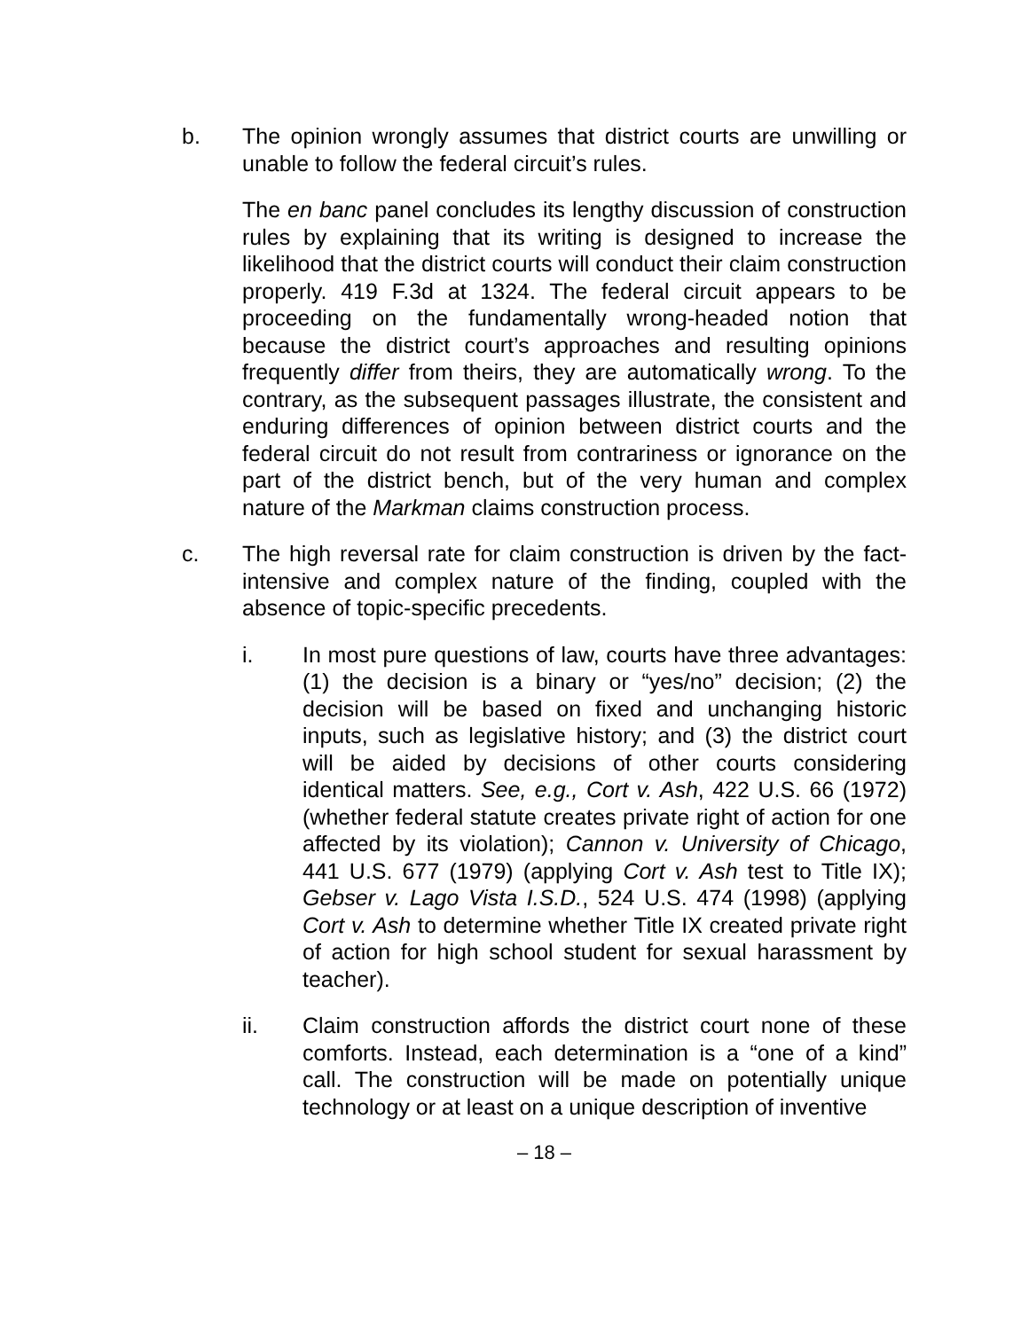b. The opinion wrongly assumes that district courts are unwilling or unable to follow the federal circuit’s rules.
The en banc panel concludes its lengthy discussion of construction rules by explaining that its writing is designed to increase the likelihood that the district courts will conduct their claim construction properly. 419 F.3d at 1324. The federal circuit appears to be proceeding on the fundamentally wrong-headed notion that because the district court’s approaches and resulting opinions frequently differ from theirs, they are automatically wrong. To the contrary, as the subsequent passages illustrate, the consistent and enduring differences of opinion between district courts and the federal circuit do not result from contrariness or ignorance on the part of the district bench, but of the very human and complex nature of the Markman claims construction process.
c. The high reversal rate for claim construction is driven by the fact-intensive and complex nature of the finding, coupled with the absence of topic-specific precedents.
i. In most pure questions of law, courts have three advantages: (1) the decision is a binary or “yes/no” decision; (2) the decision will be based on fixed and unchanging historic inputs, such as legislative history; and (3) the district court will be aided by decisions of other courts considering identical matters. See, e.g., Cort v. Ash, 422 U.S. 66 (1972) (whether federal statute creates private right of action for one affected by its violation); Cannon v. University of Chicago, 441 U.S. 677 (1979) (applying Cort v. Ash test to Title IX); Gebser v. Lago Vista I.S.D., 524 U.S. 474 (1998) (applying Cort v. Ash to determine whether Title IX created private right of action for high school student for sexual harassment by teacher).
ii. Claim construction affords the district court none of these comforts. Instead, each determination is a “one of a kind” call. The construction will be made on potentially unique technology or at least on a unique description of inventive
– 18 –